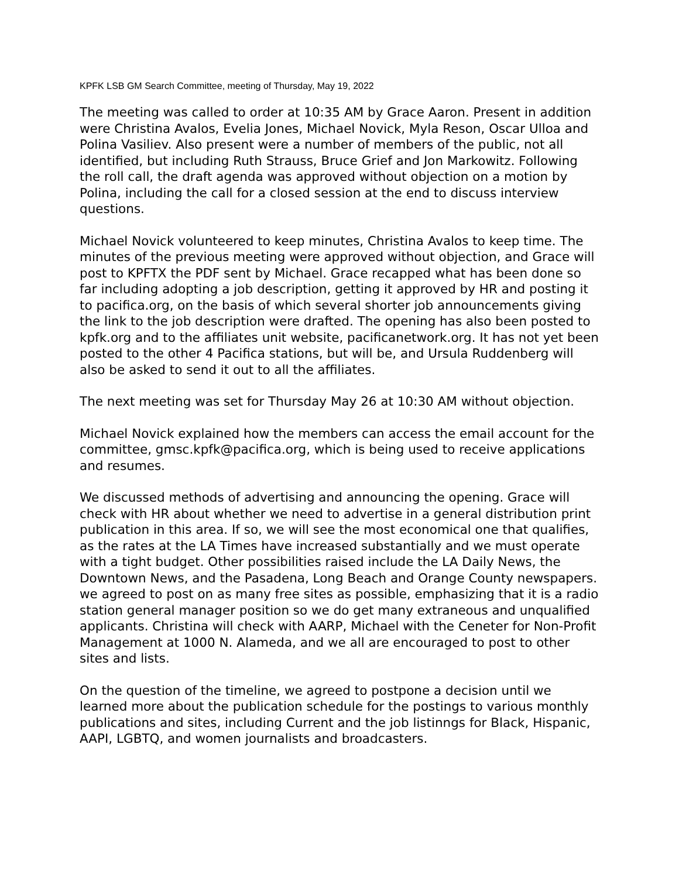KPFK LSB GM Search Committee, meeting of Thursday, May 19, 2022
The meeting was called to order at 10:35 AM by Grace Aaron. Present in addition were Christina Avalos, Evelia Jones, Michael Novick, Myla Reson, Oscar Ulloa and Polina Vasiliev. Also present were a number of members of the public, not all identified, but including Ruth Strauss, Bruce Grief and Jon Markowitz. Following the roll call, the draft agenda was approved without objection on a motion by Polina, including the call for a closed session at the end to discuss interview questions.
Michael Novick volunteered to keep minutes, Christina Avalos to keep time. The minutes of the previous meeting were approved without objection, and Grace will post to KPFTX the PDF sent by Michael. Grace recapped what has been done so far including adopting a job description, getting it approved by HR and posting it to pacifica.org, on the basis of which several shorter job announcements giving the link to the job description were drafted. The opening has also been posted to kpfk.org and to the affiliates unit website, pacificanetwork.org. It has not yet been posted to the other 4 Pacifica stations, but will be, and Ursula Ruddenberg will also be asked to send it out to all the affiliates.
The next meeting was set for Thursday May 26 at 10:30 AM without objection.
Michael Novick explained how the members can access the email account for the committee, gmsc.kpfk@pacifica.org, which is being used to receive applications and resumes.
We discussed methods of advertising and announcing the opening. Grace will check with HR about whether we need to advertise in a general distribution print publication in this area. If so, we will see the most economical one that qualifies, as the rates at the LA Times have increased substantially and we must operate with a tight budget. Other possibilities raised include the LA Daily News, the Downtown News, and the Pasadena, Long Beach and Orange County newspapers. we agreed to post on as many free sites as possible, emphasizing that it is a radio station general manager position so we do get many extraneous and unqualified applicants. Christina will check with AARP, Michael with the Ceneter for Non-Profit Management at 1000 N. Alameda, and we all are encouraged to post to other sites and lists.
On the question of the timeline, we agreed to postpone a decision until we learned more about the publication schedule for the postings to various monthly publications and sites, including Current and the job listinngs for Black, Hispanic, AAPI, LGBTQ, and women journalists and broadcasters.